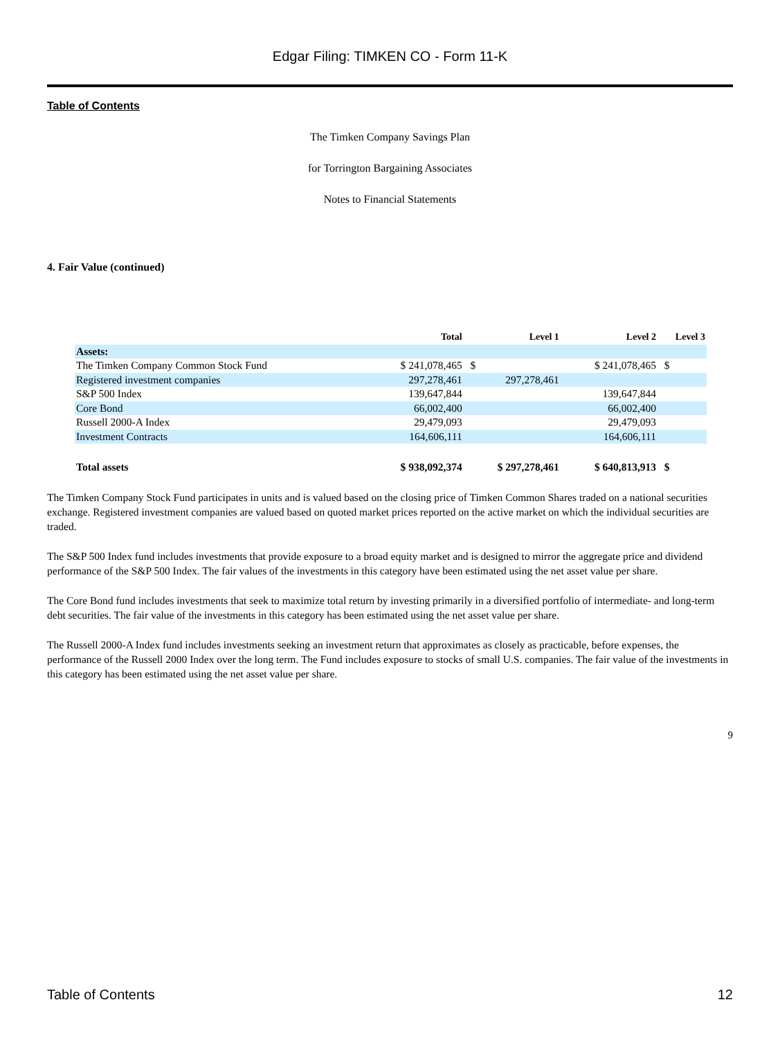Edgar Filing: TIMKEN CO - Form 11-K
Table of Contents
The Timken Company Savings Plan
for Torrington Bargaining Associates
Notes to Financial Statements
4. Fair Value (continued)
| | Total | Level 1 | Level 2 | Level 3 |
| --- | --- | --- | --- | --- |
| Assets: | | | | |
| The Timken Company Common Stock Fund | $ 241,078,465 | $ | $ 241,078,465 | $ |
| Registered investment companies | 297,278,461 | 297,278,461 | | |
| S&P 500 Index | 139,647,844 | | 139,647,844 | |
| Core Bond | 66,002,400 | | 66,002,400 | |
| Russell 2000-A Index | 29,479,093 | | 29,479,093 | |
| Investment Contracts | 164,606,111 | | 164,606,111 | |
| Total assets | $ 938,092,374 | $ 297,278,461 | $ 640,813,913 | $ |
The Timken Company Stock Fund participates in units and is valued based on the closing price of Timken Common Shares traded on a national securities exchange. Registered investment companies are valued based on quoted market prices reported on the active market on which the individual securities are traded.
The S&P 500 Index fund includes investments that provide exposure to a broad equity market and is designed to mirror the aggregate price and dividend performance of the S&P 500 Index. The fair values of the investments in this category have been estimated using the net asset value per share.
The Core Bond fund includes investments that seek to maximize total return by investing primarily in a diversified portfolio of intermediate- and long-term debt securities. The fair value of the investments in this category has been estimated using the net asset value per share.
The Russell 2000-A Index fund includes investments seeking an investment return that approximates as closely as practicable, before expenses, the performance of the Russell 2000 Index over the long term. The Fund includes exposure to stocks of small U.S. companies. The fair value of the investments in this category has been estimated using the net asset value per share.
9
Table of Contents 12